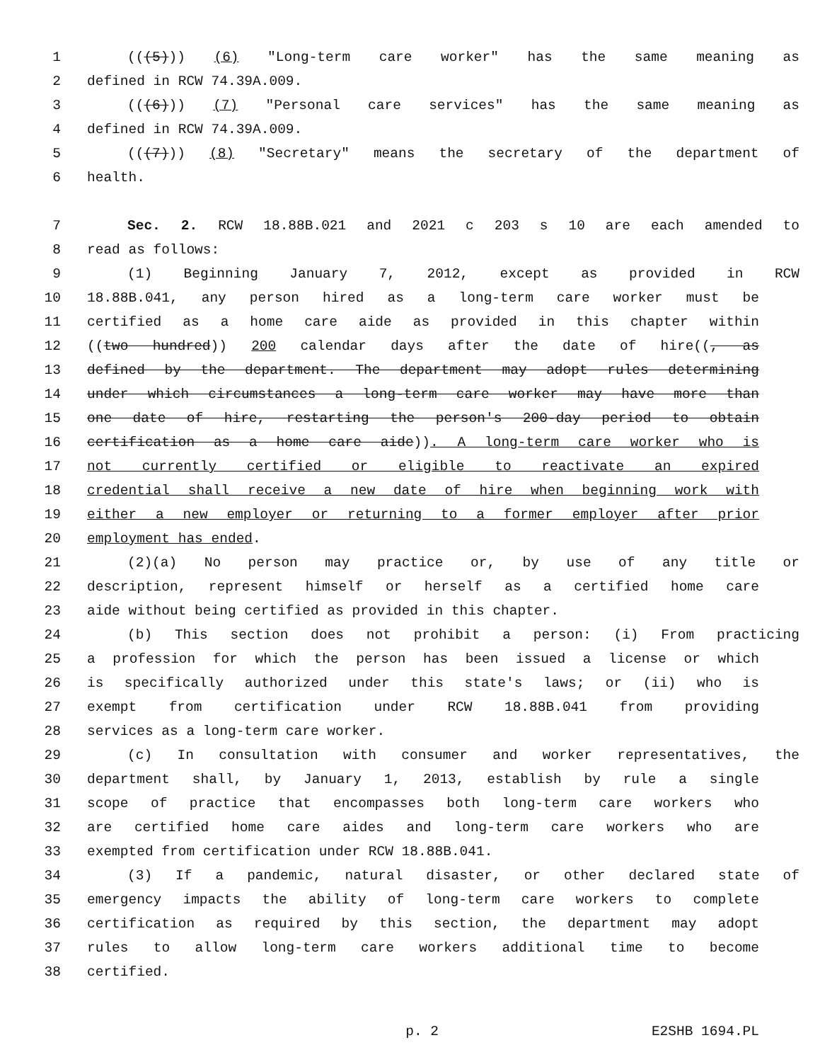1 (((5))) (6) "Long-term care worker" has the same meaning as
2 defined in RCW 74.39A.009.
3 (((6))) (7) "Personal care services" has the same meaning as
4 defined in RCW 74.39A.009.
5 (((7))) (8) "Secretary" means the secretary of the department of
6 health.
7 Sec. 2. RCW 18.88B.021 and 2021 c 203 s 10 are each amended to
8 read as follows:
9 (1) Beginning January 7, 2012, except as provided in RCW
10 18.88B.041, any person hired as a long-term care worker must be
11 certified as a home care aide as provided in this chapter within
12 ((two hundred)) 200 calendar days after the date of hire((, as
13 defined by the department. The department may adopt rules determining
14 under which circumstances a long-term care worker may have more than
15 one date of hire, restarting the person's 200-day period to obtain
16 certification as a home care aide)). A long-term care worker who is
17 not currently certified or eligible to reactivate an expired
18 credential shall receive a new date of hire when beginning work with
19 either a new employer or returning to a former employer after prior
20 employment has ended.
21 (2)(a) No person may practice or, by use of any title or
22 description, represent himself or herself as a certified home care
23 aide without being certified as provided in this chapter.
24 (b) This section does not prohibit a person: (i) From practicing
25 a profession for which the person has been issued a license or which
26 is specifically authorized under this state's laws; or (ii) who is
27 exempt from certification under RCW 18.88B.041 from providing
28 services as a long-term care worker.
29 (c) In consultation with consumer and worker representatives, the
30 department shall, by January 1, 2013, establish by rule a single
31 scope of practice that encompasses both long-term care workers who
32 are certified home care aides and long-term care workers who are
33 exempted from certification under RCW 18.88B.041.
34 (3) If a pandemic, natural disaster, or other declared state of
35 emergency impacts the ability of long-term care workers to complete
36 certification as required by this section, the department may adopt
37 rules to allow long-term care workers additional time to become
38 certified.
p. 2 E2SHB 1694.PL